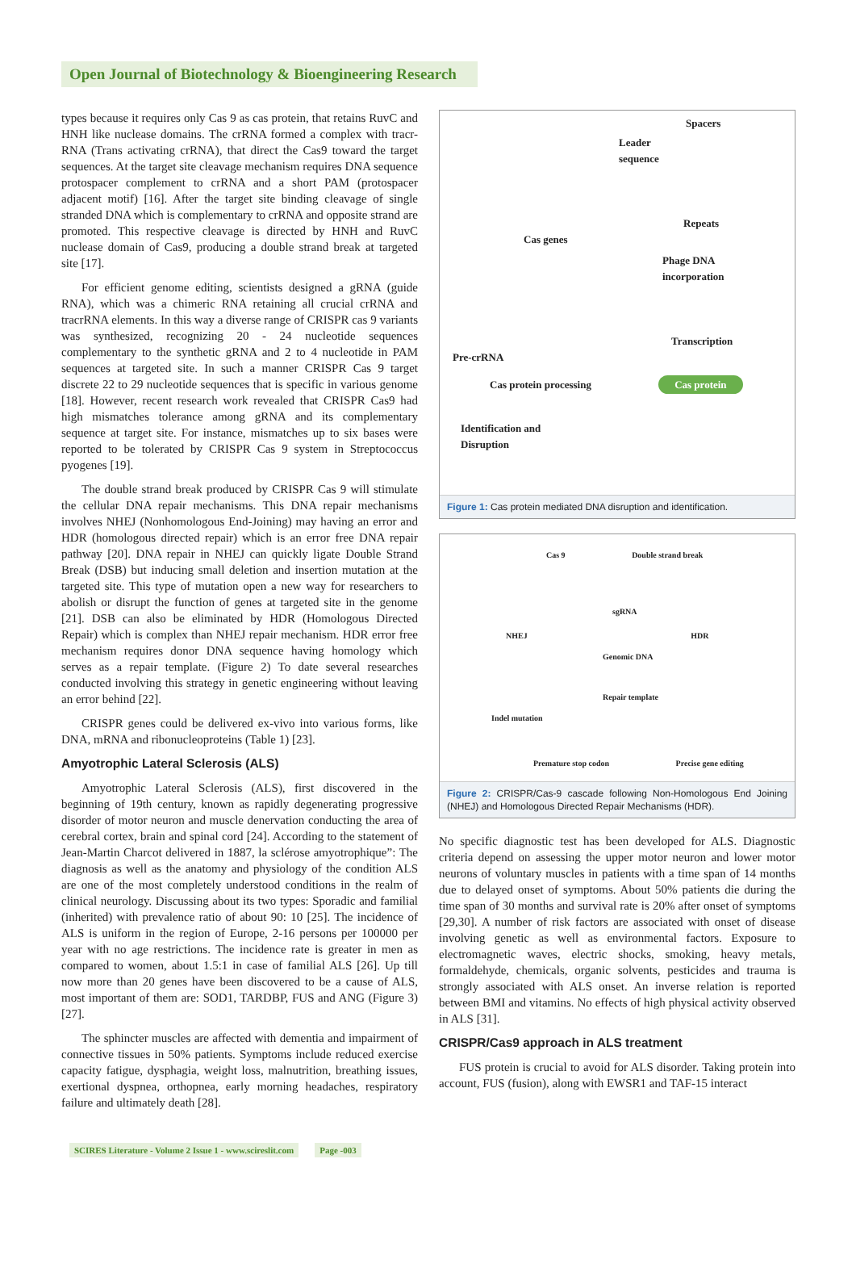Open Journal of Biotechnology & Bioengineering Research
types because it requires only Cas 9 as cas protein, that retains RuvC and HNH like nuclease domains. The crRNA formed a complex with tracr- RNA (Trans activating crRNA), that direct the Cas9 toward the target sequences. At the target site cleavage mechanism requires DNA sequence protospacer complement to crRNA and a short PAM (protospacer adjacent motif) [16]. After the target site binding cleavage of single stranded DNA which is complementary to crRNA and opposite strand are promoted. This respective cleavage is directed by HNH and RuvC nuclease domain of Cas9, producing a double strand break at targeted site [17].
For efficient genome editing, scientists designed a gRNA (guide RNA), which was a chimeric RNA retaining all crucial crRNA and tracrRNA elements. In this way a diverse range of CRISPR cas 9 variants was synthesized, recognizing 20 - 24 nucleotide sequences complementary to the synthetic gRNA and 2 to 4 nucleotide in PAM sequences at targeted site. In such a manner CRISPR Cas 9 target discrete 22 to 29 nucleotide sequences that is specific in various genome [18]. However, recent research work revealed that CRISPR Cas9 had high mismatches tolerance among gRNA and its complementary sequence at target site. For instance, mismatches up to six bases were reported to be tolerated by CRISPR Cas 9 system in Streptococcus pyogenes [19].
The double strand break produced by CRISPR Cas 9 will stimulate the cellular DNA repair mechanisms. This DNA repair mechanisms involves NHEJ (Nonhomologous End-Joining) may having an error and HDR (homologous directed repair) which is an error free DNA repair pathway [20]. DNA repair in NHEJ can quickly ligate Double Strand Break (DSB) but inducing small deletion and insertion mutation at the targeted site. This type of mutation open a new way for researchers to abolish or disrupt the function of genes at targeted site in the genome [21]. DSB can also be eliminated by HDR (Homologous Directed Repair) which is complex than NHEJ repair mechanism. HDR error free mechanism requires donor DNA sequence having homology which serves as a repair template. (Figure 2) To date several researches conducted involving this strategy in genetic engineering without leaving an error behind [22].
CRISPR genes could be delivered ex-vivo into various forms, like DNA, mRNA and ribonucleoproteins (Table 1) [23].
Amyotrophic Lateral Sclerosis (ALS)
Amyotrophic Lateral Sclerosis (ALS), first discovered in the beginning of 19th century, known as rapidly degenerating progressive disorder of motor neuron and muscle denervation conducting the area of cerebral cortex, brain and spinal cord [24]. According to the statement of Jean-Martin Charcot delivered in 1887, la sclérose amyotrophique”: The diagnosis as well as the anatomy and physiology of the condition ALS are one of the most completely understood conditions in the realm of clinical neurology. Discussing about its two types: Sporadic and familial (inherited) with prevalence ratio of about 90: 10 [25]. The incidence of ALS is uniform in the region of Europe, 2-16 persons per 100000 per year with no age restrictions. The incidence rate is greater in men as compared to women, about 1.5:1 in case of familial ALS [26]. Up till now more than 20 genes have been discovered to be a cause of ALS, most important of them are: SOD1, TARDBP, FUS and ANG (Figure 3) [27].
The sphincter muscles are affected with dementia and impairment of connective tissues in 50% patients. Symptoms include reduced exercise capacity fatigue, dysphagia, weight loss, malnutrition, breathing issues, exertional dyspnea, orthopnea, early morning headaches, respiratory failure and ultimately death [28].
Spacers
Leader
sequence
Repeats
Cas genes
Phage DNA
incorporation
Transcription
Pre-crRNA
Cas protein processing Cas protein
Identification and
Disruption
Figure 1: Cas protein mediated DNA disruption and identification.
Cas 9 Double strand break
sgRNA
NHEJ HDR
Genomic DNA
Repair template
Indel mutation
Premature stop codon Precise gene editing
Figure 2: CRISPR/Cas-9 cascade following Non-Homologous End Joining (NHEJ) and Homologous Directed Repair Mechanisms (HDR).
No specific diagnostic test has been developed for ALS. Diagnostic criteria depend on assessing the upper motor neuron and lower motor neurons of voluntary muscles in patients with a time span of 14 months due to delayed onset of symptoms. About 50% patients die during the time span of 30 months and survival rate is 20% after onset of symptoms [29,30]. A number of risk factors are associated with onset of disease involving genetic as well as environmental factors. Exposure to electromagnetic waves, electric shocks, smoking, heavy metals, formaldehyde, chemicals, organic solvents, pesticides and trauma is strongly associated with ALS onset. An inverse relation is reported between BMI and vitamins. No effects of high physical activity observed in ALS [31].
CRISPR/Cas9 approach in ALS treatment
FUS protein is crucial to avoid for ALS disorder. Taking protein into account, FUS (fusion), along with EWSR1 and TAF-15 interact
SCIRES Literature - Volume 2 Issue 1 - www.scireslit.com Page -003